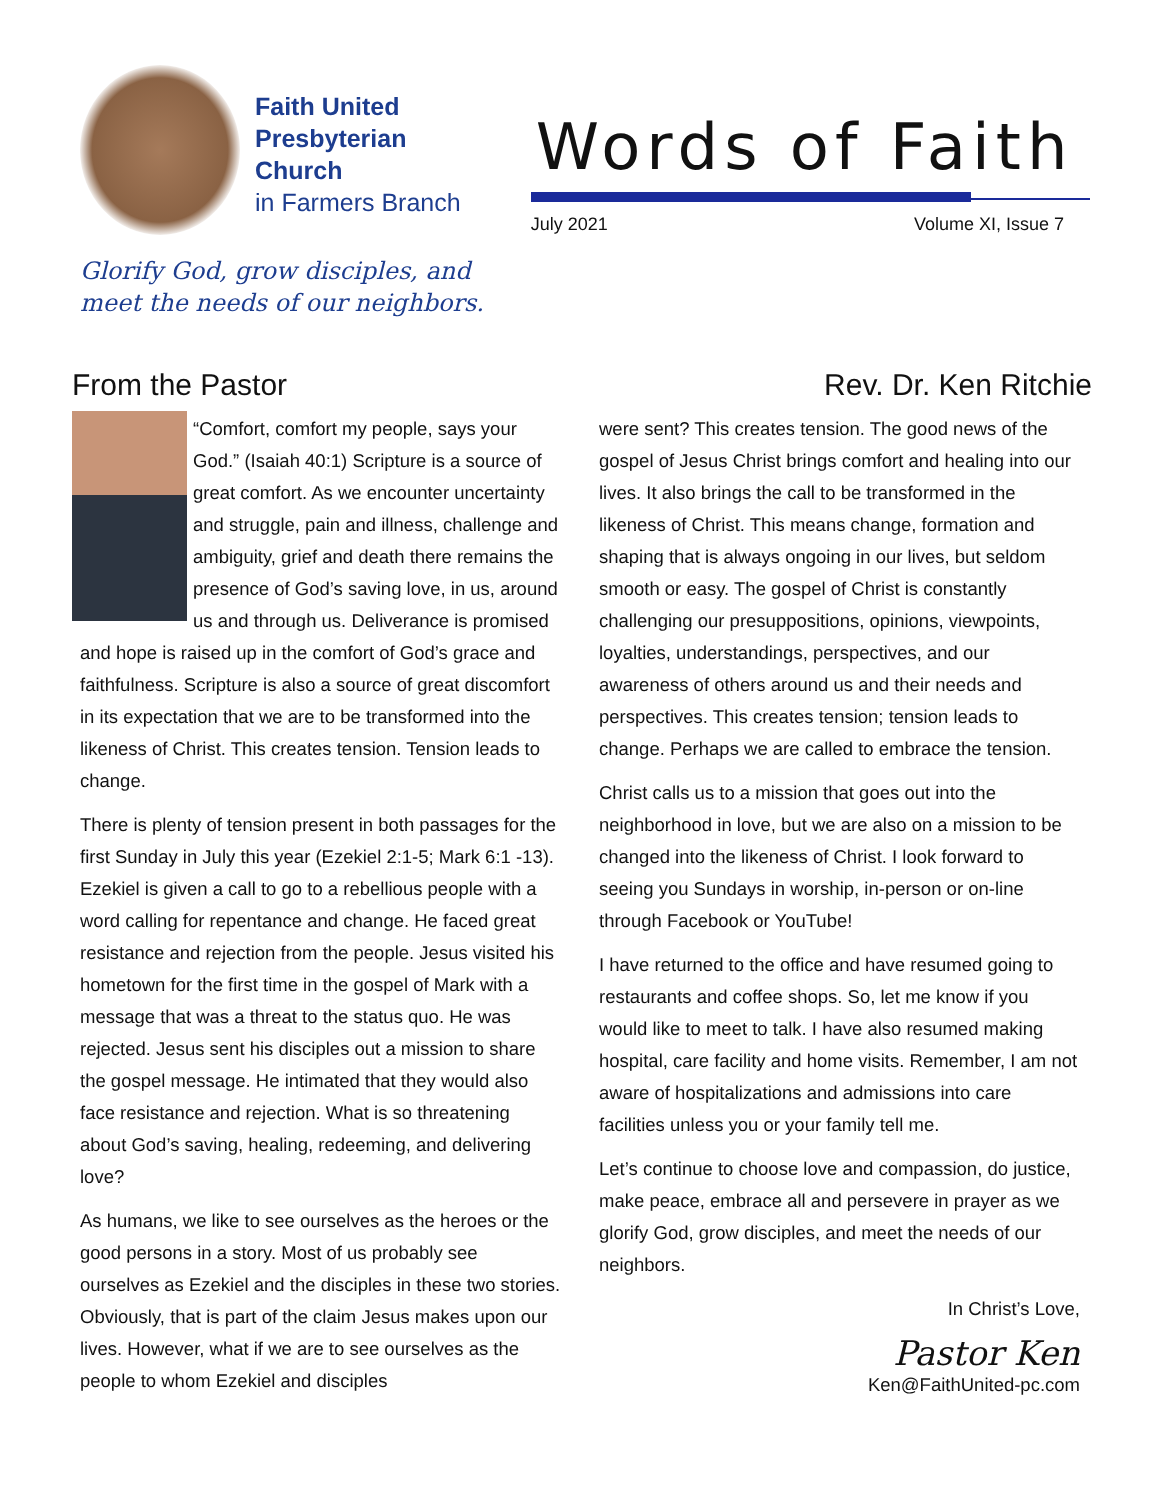Faith United
Presbyterian
Church
in Farmers Branch
Words of Faith
July 2021 Volume XI, Issue 7
Glorify God, grow disciples, and
meet the needs of our neighbors.
From the Pastor
“Comfort, comfort my people, says your God.” (Isaiah 40:1) Scripture is a source of great comfort. As we encounter uncertainty and struggle, pain and illness, challenge and ambiguity, grief and death there remains the presence of God’s saving love, in us, around us and through us. Deliverance is promised and hope is raised up in the comfort of God’s grace and faithfulness. Scripture is also a source of great discomfort in its expectation that we are to be transformed into the likeness of Christ. This creates tension. Tension leads to change.
There is plenty of tension present in both passages for the first Sunday in July this year (Ezekiel 2:1-5; Mark 6:1 -13). Ezekiel is given a call to go to a rebellious people with a word calling for repentance and change. He faced great resistance and rejection from the people. Jesus visited his hometown for the first time in the gospel of Mark with a message that was a threat to the status quo. He was rejected. Jesus sent his disciples out a mission to share the gospel message. He intimated that they would also face resistance and rejection. What is so threatening about God’s saving, healing, redeeming, and delivering love?
As humans, we like to see ourselves as the heroes or the good persons in a story. Most of us probably see ourselves as Ezekiel and the disciples in these two stories. Obviously, that is part of the claim Jesus makes upon our lives. However, what if we are to see ourselves as the people to whom Ezekiel and disciples
Rev. Dr. Ken Ritchie
were sent? This creates tension. The good news of the gospel of Jesus Christ brings comfort and healing into our lives. It also brings the call to be transformed in the likeness of Christ. This means change, formation and shaping that is always ongoing in our lives, but seldom smooth or easy. The gospel of Christ is constantly challenging our presuppositions, opinions, viewpoints, loyalties, understandings, perspectives, and our awareness of others around us and their needs and perspectives. This creates tension; tension leads to change. Perhaps we are called to embrace the tension.
Christ calls us to a mission that goes out into the neighborhood in love, but we are also on a mission to be changed into the likeness of Christ. I look forward to seeing you Sundays in worship, in-person or on-line through Facebook or YouTube!
I have returned to the office and have resumed going to restaurants and coffee shops. So, let me know if you would like to meet to talk. I have also resumed making hospital, care facility and home visits. Remember, I am not aware of hospitalizations and admissions into care facilities unless you or your family tell me.
Let’s continue to choose love and compassion, do justice, make peace, embrace all and persevere in prayer as we glorify God, grow disciples, and meet the needs of our neighbors.
In Christ’s Love,
Pastor Ken
Ken@FaithUnited-pc.com